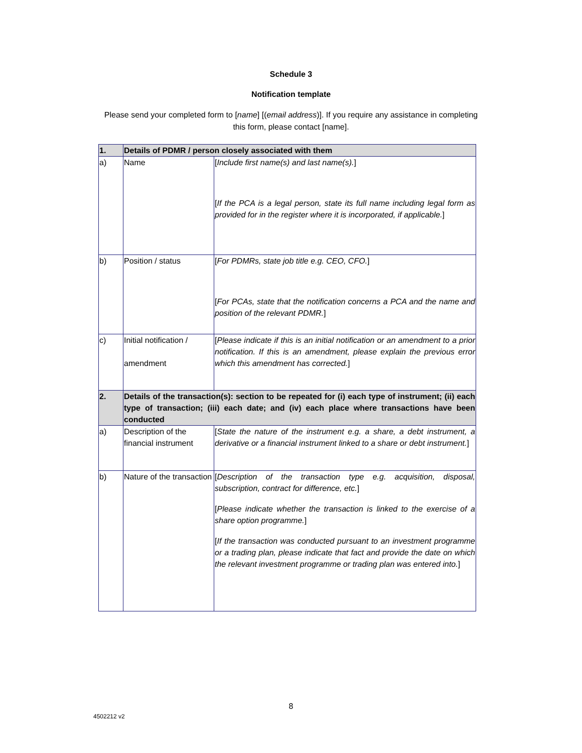Schedule 3
Notification template
Please send your completed form to [name] [(email address)]. If you require any assistance in completing this form, please contact [name].
| 1. | Details of PDMR / person closely associated with them | |
| a) | Name | [ Include first name(s) and last name(s). ] [ If the PCA is a legal person, state its full name including legal form as provided for in the register where it is incorporated, if applicable. ] |
| b) | Position / status | [ For PDMRs, state job title e.g. CEO, CFO. ] [ For PCAs, state that the notification concerns a PCA and the name and position of the relevant PDMR. ] |
| c) | Initial notification / amendment | [ Please indicate if this is an initial notification or an amendment to a prior notification. If this is an amendment, please explain the previous error which this amendment has corrected. ] |
| 2. | Details of the transaction(s): section to be repeated for (i) each type of instrument; (ii) each type of transaction; (iii) each date; and (iv) each place where transactions have been conducted | |
| a) | Description of the financial instrument | [ State the nature of the instrument e.g. a share, a debt instrument, a derivative or a financial instrument linked to a share or debt instrument. ] |
| b) | Nature of the transaction | [ Description of the transaction type e.g. acquisition, disposal, subscription, contract for difference, etc. ] [ Please indicate whether the transaction is linked to the exercise of a share option programme. ] [ If the transaction was conducted pursuant to an investment programme or a trading plan, please indicate that fact and provide the date on which the relevant investment programme or trading plan was entered into. ] |
8
4502212 v2